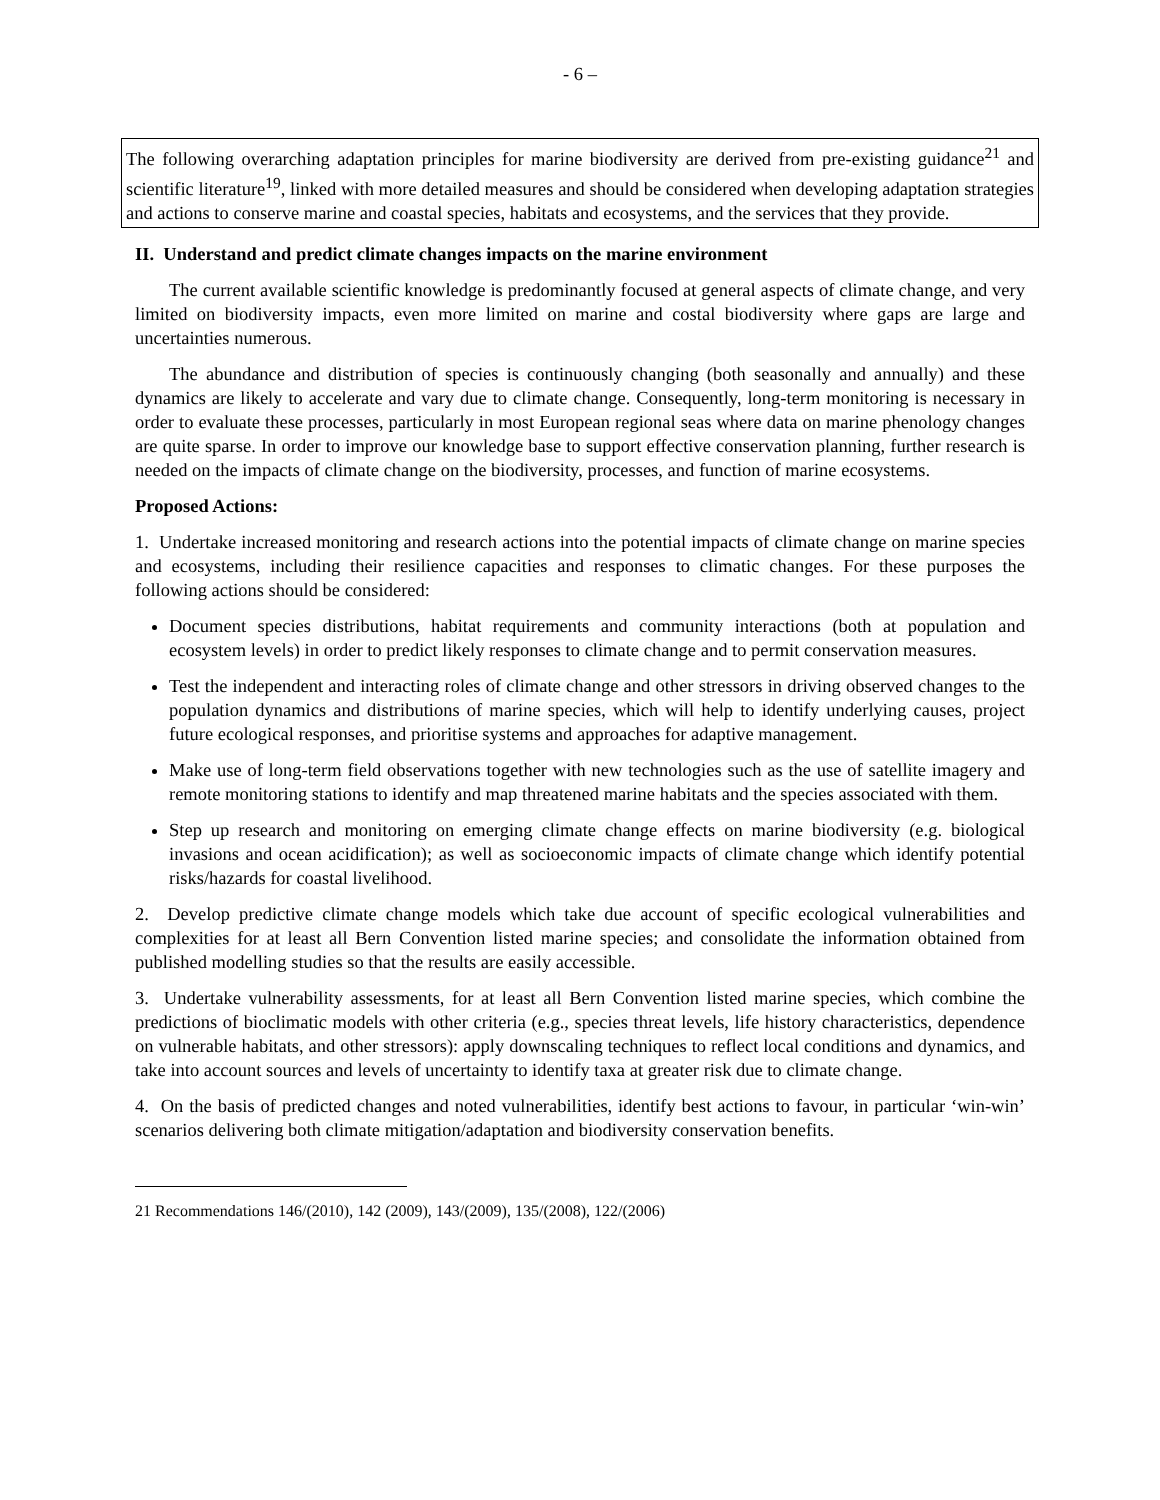- 6 –
The following overarching adaptation principles for marine biodiversity are derived from pre-existing guidance<sup>21</sup> and scientific literature<sup>19</sup>, linked with more detailed measures and should be considered when developing adaptation strategies and actions to conserve marine and coastal species, habitats and ecosystems, and the services that they provide.
II. Understand and predict climate changes impacts on the marine environment
The current available scientific knowledge is predominantly focused at general aspects of climate change, and very limited on biodiversity impacts, even more limited on marine and costal biodiversity where gaps are large and uncertainties numerous.
The abundance and distribution of species is continuously changing (both seasonally and annually) and these dynamics are likely to accelerate and vary due to climate change. Consequently, long-term monitoring is necessary in order to evaluate these processes, particularly in most European regional seas where data on marine phenology changes are quite sparse. In order to improve our knowledge base to support effective conservation planning, further research is needed on the impacts of climate change on the biodiversity, processes, and function of marine ecosystems.
Proposed Actions:
1. Undertake increased monitoring and research actions into the potential impacts of climate change on marine species and ecosystems, including their resilience capacities and responses to climatic changes. For these purposes the following actions should be considered:
Document species distributions, habitat requirements and community interactions (both at population and ecosystem levels) in order to predict likely responses to climate change and to permit conservation measures.
Test the independent and interacting roles of climate change and other stressors in driving observed changes to the population dynamics and distributions of marine species, which will help to identify underlying causes, project future ecological responses, and prioritise systems and approaches for adaptive management.
Make use of long-term field observations together with new technologies such as the use of satellite imagery and remote monitoring stations to identify and map threatened marine habitats and the species associated with them.
Step up research and monitoring on emerging climate change effects on marine biodiversity (e.g. biological invasions and ocean acidification); as well as socioeconomic impacts of climate change which identify potential risks/hazards for coastal livelihood.
2. Develop predictive climate change models which take due account of specific ecological vulnerabilities and complexities for at least all Bern Convention listed marine species; and consolidate the information obtained from published modelling studies so that the results are easily accessible.
3. Undertake vulnerability assessments, for at least all Bern Convention listed marine species, which combine the predictions of bioclimatic models with other criteria (e.g., species threat levels, life history characteristics, dependence on vulnerable habitats, and other stressors): apply downscaling techniques to reflect local conditions and dynamics, and take into account sources and levels of uncertainty to identify taxa at greater risk due to climate change.
4. On the basis of predicted changes and noted vulnerabilities, identify best actions to favour, in particular ‘win-win’ scenarios delivering both climate mitigation/adaptation and biodiversity conservation benefits.
21 Recommendations 146/(2010), 142 (2009), 143/(2009), 135/(2008), 122/(2006)